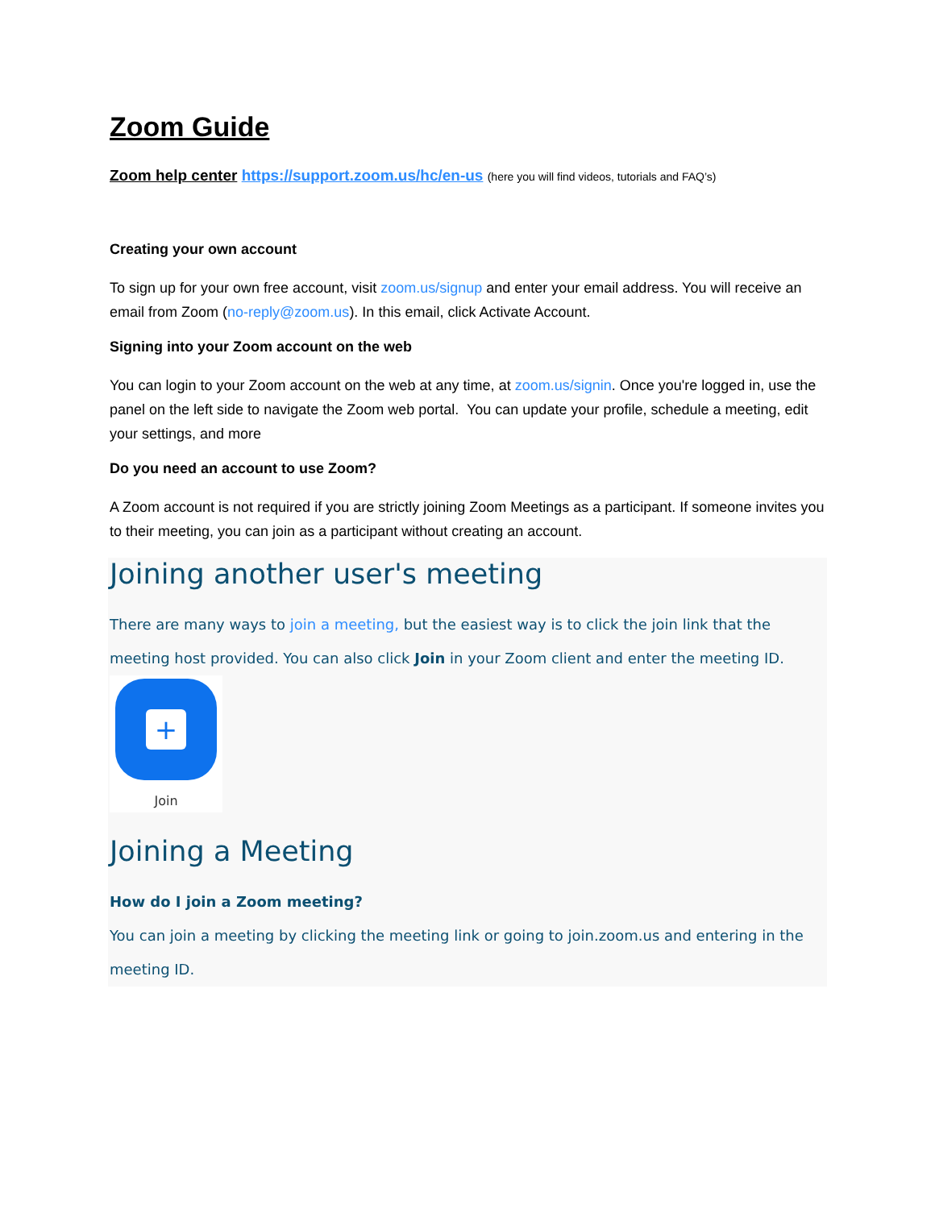Zoom Guide
Zoom help center https://support.zoom.us/hc/en-us (here you will find videos, tutorials and FAQ’s)
Creating your own account
To sign up for your own free account, visit zoom.us/signup and enter your email address. You will receive an email from Zoom (no-reply@zoom.us). In this email, click Activate Account.
Signing into your Zoom account on the web
You can login to your Zoom account on the web at any time, at zoom.us/signin. Once you're logged in, use the panel on the left side to navigate the Zoom web portal. You can update your profile, schedule a meeting, edit your settings, and more
Do you need an account to use Zoom?
A Zoom account is not required if you are strictly joining Zoom Meetings as a participant. If someone invites you to their meeting, you can join as a participant without creating an account.
Joining another user's meeting
There are many ways to join a meeting, but the easiest way is to click the join link that the meeting host provided. You can also click Join in your Zoom client and enter the meeting ID.
+
Join
Joining a Meeting
How do I join a Zoom meeting?
You can join a meeting by clicking the meeting link or going to join.zoom.us and entering in the meeting ID.